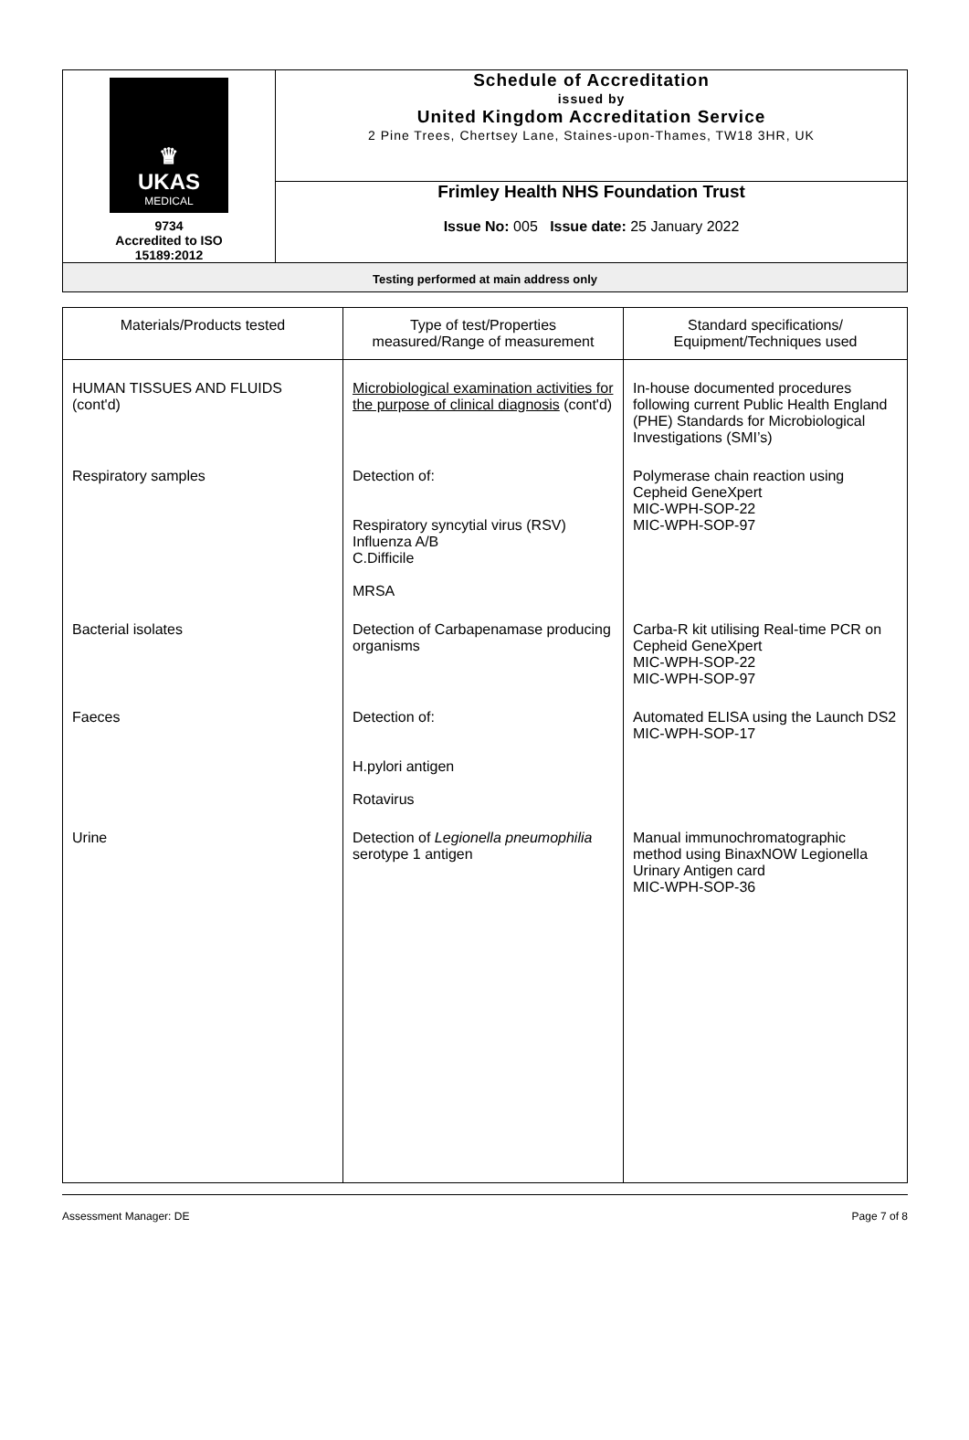| ♛ UKAS MEDICAL 9734 Accredited to ISO 15189:2012 | Schedule of Accreditation issued by United Kingdom Accreditation Service 2 Pine Trees, Chertsey Lane, Staines-upon-Thames, TW18 3HR, UK |
| | Frimley Health NHS Foundation Trust Issue No: 005 Issue date: 25 January 2022 |
| Testing performed at main address only | |
| Materials/Products tested | Type of test/Properties measured/Range of measurement | Standard specifications/ Equipment/Techniques used |
| --- | --- | --- |
| HUMAN TISSUES AND FLUIDS (cont'd) | Microbiological examination activities for the purpose of clinical diagnosis (cont'd) | In-house documented procedures following current Public Health England (PHE) Standards for Microbiological Investigations (SMI’s) |
| Respiratory samples | Detection of: Respiratory syncytial virus (RSV) Influenza A/B C.Difficile MRSA | Polymerase chain reaction using Cepheid GeneXpert MIC-WPH-SOP-22 MIC-WPH-SOP-97 |
| Bacterial isolates | Detection of Carbapenamase producing organisms | Carba-R kit utilising Real-time PCR on Cepheid GeneXpert MIC-WPH-SOP-22 MIC-WPH-SOP-97 |
| Faeces | Detection of: H.pylori antigen Rotavirus | Automated ELISA using the Launch DS2 MIC-WPH-SOP-17 |
| Urine | Detection of Legionella pneumophilia serotype 1 antigen | Manual immunochromatographic method using BinaxNOW Legionella Urinary Antigen card MIC-WPH-SOP-36 |
Assessment Manager: DE Page 7 of 8